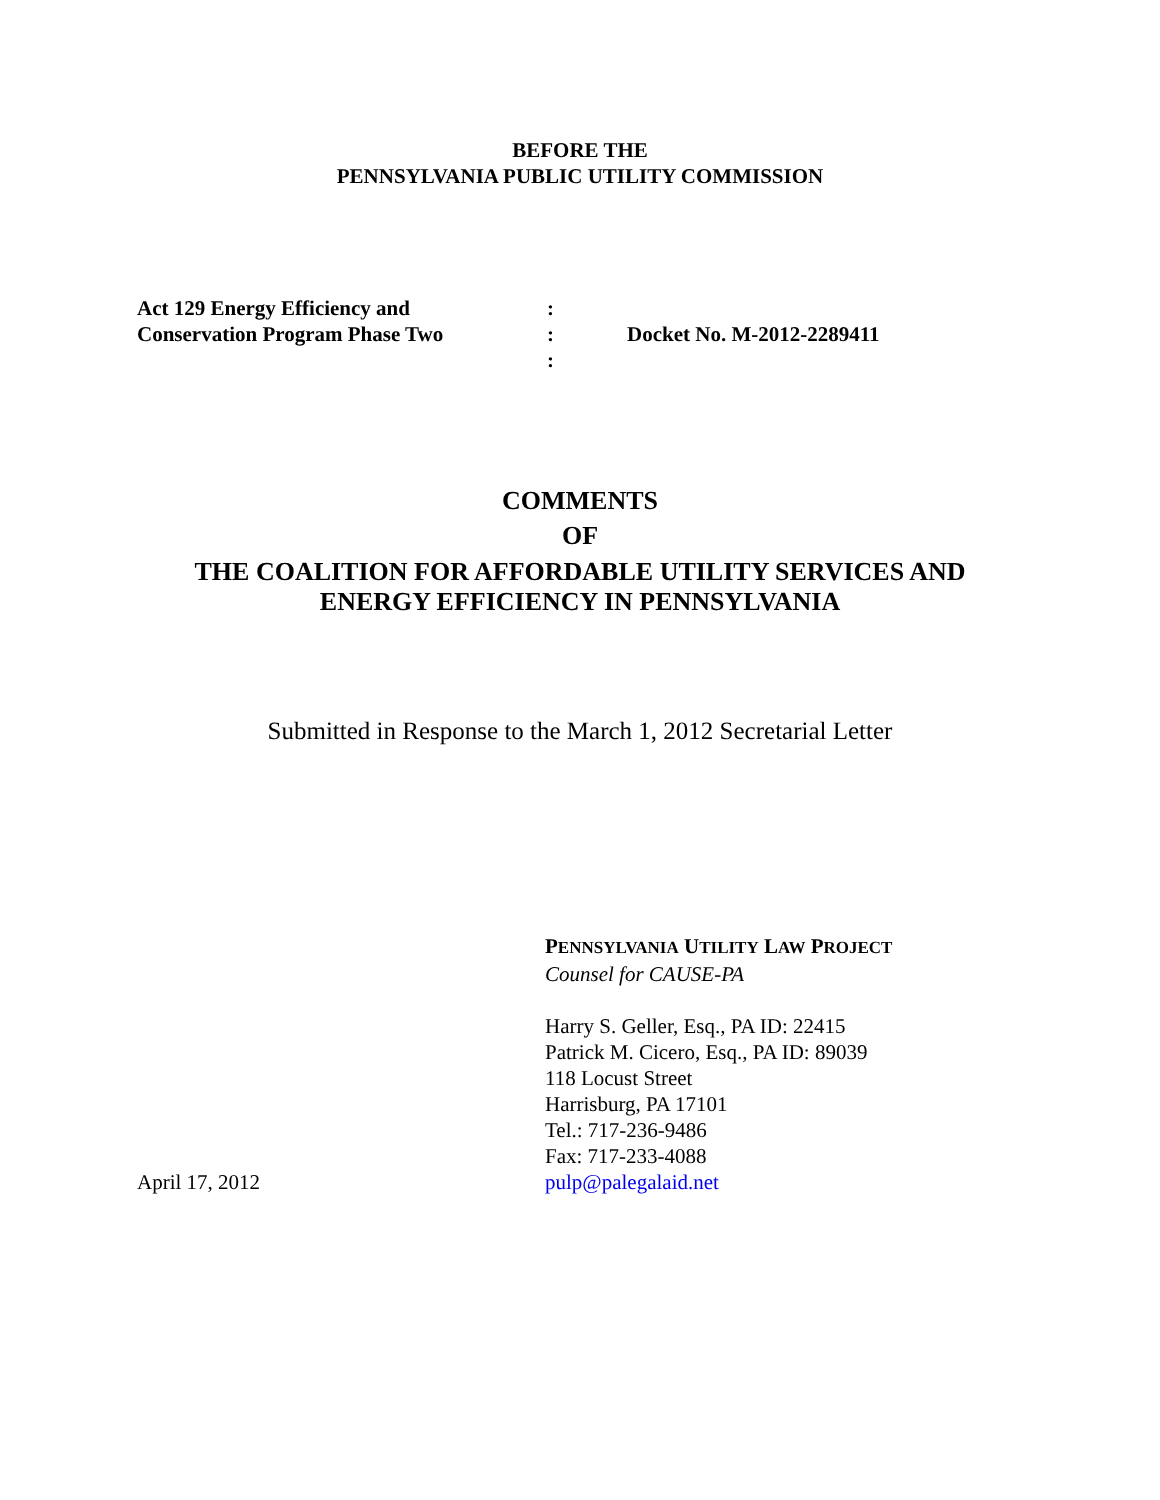BEFORE THE
PENNSYLVANIA PUBLIC UTILITY COMMISSION
Act 129 Energy Efficiency and
Conservation Program Phase Two
:
:
:
Docket No. M-2012-2289411
COMMENTS
OF
THE COALITION FOR AFFORDABLE UTILITY SERVICES AND
ENERGY EFFICIENCY IN PENNSYLVANIA
Submitted in Response to the March 1, 2012 Secretarial Letter
April 17, 2012 PENNSYLVANIA UTILITY LAW PROJECT
Counsel for CAUSE-PA
Harry S. Geller, Esq., PA ID: 22415
Patrick M. Cicero, Esq., PA ID: 89039
118 Locust Street
Harrisburg, PA 17101
Tel.: 717-236-9486
Fax: 717-233-4088
pulp@palegalaid.net